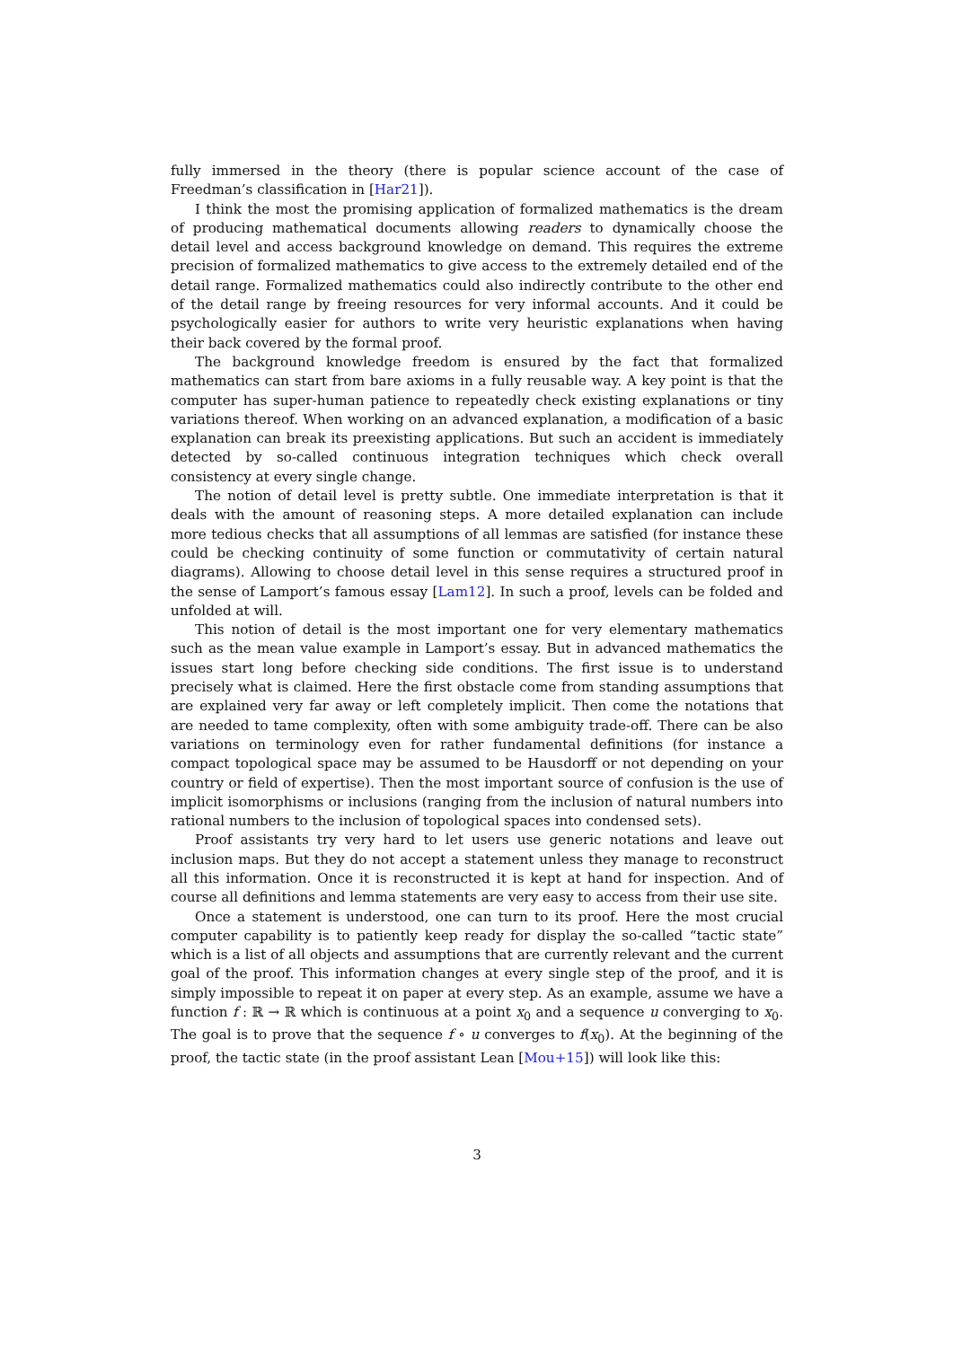fully immersed in the theory (there is popular science account of the case of Freedman’s classification in [Har21]).
I think the most the promising application of formalized mathematics is the dream of producing mathematical documents allowing readers to dynamically choose the detail level and access background knowledge on demand. This requires the extreme precision of formalized mathematics to give access to the extremely detailed end of the detail range. Formalized mathematics could also indirectly contribute to the other end of the detail range by freeing resources for very informal accounts. And it could be psychologically easier for authors to write very heuristic explanations when having their back covered by the formal proof.
The background knowledge freedom is ensured by the fact that formalized mathematics can start from bare axioms in a fully reusable way. A key point is that the computer has super-human patience to repeatedly check existing explanations or tiny variations thereof. When working on an advanced explanation, a modification of a basic explanation can break its preexisting applications. But such an accident is immediately detected by so-called continuous integration techniques which check overall consistency at every single change.
The notion of detail level is pretty subtle. One immediate interpretation is that it deals with the amount of reasoning steps. A more detailed explanation can include more tedious checks that all assumptions of all lemmas are satisfied (for instance these could be checking continuity of some function or commutativity of certain natural diagrams). Allowing to choose detail level in this sense requires a structured proof in the sense of Lamport’s famous essay [Lam12]. In such a proof, levels can be folded and unfolded at will.
This notion of detail is the most important one for very elementary mathematics such as the mean value example in Lamport’s essay. But in advanced mathematics the issues start long before checking side conditions. The first issue is to understand precisely what is claimed. Here the first obstacle come from standing assumptions that are explained very far away or left completely implicit. Then come the notations that are needed to tame complexity, often with some ambiguity trade-off. There can be also variations on terminology even for rather fundamental definitions (for instance a compact topological space may be assumed to be Hausdorff or not depending on your country or field of expertise). Then the most important source of confusion is the use of implicit isomorphisms or inclusions (ranging from the inclusion of natural numbers into rational numbers to the inclusion of topological spaces into condensed sets).
Proof assistants try very hard to let users use generic notations and leave out inclusion maps. But they do not accept a statement unless they manage to reconstruct all this information. Once it is reconstructed it is kept at hand for inspection. And of course all definitions and lemma statements are very easy to access from their use site.
Once a statement is understood, one can turn to its proof. Here the most crucial computer capability is to patiently keep ready for display the so-called “tactic state” which is a list of all objects and assumptions that are currently relevant and the current goal of the proof. This information changes at every single step of the proof, and it is simply impossible to repeat it on paper at every step. As an example, assume we have a function f : ℝ → ℝ which is continuous at a point x<sub>0</sub> and a sequence u converging to x<sub>0</sub>. The goal is to prove that the sequence f ∘ u converges to f(x<sub>0</sub>). At the beginning of the proof, the tactic state (in the proof assistant Lean [Mou+15]) will look like this:
3